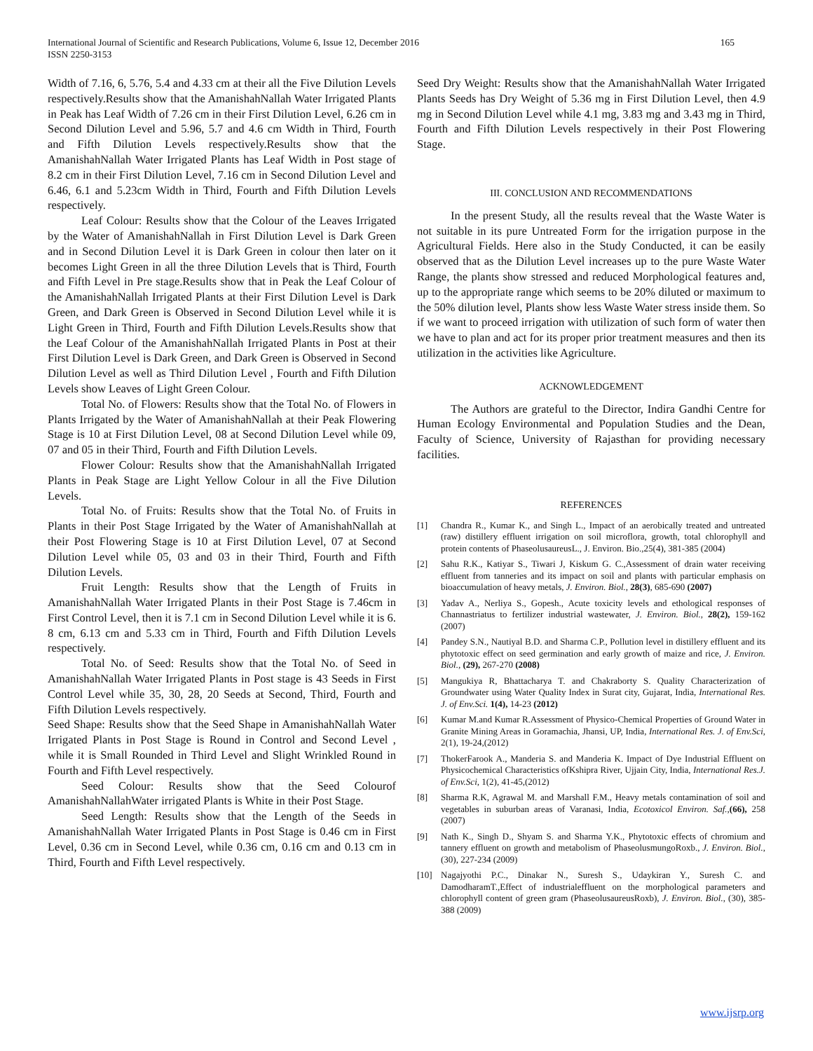International Journal of Scientific and Research Publications, Volume 6, Issue 12, December 2016
ISSN 2250-3153
165
Width of 7.16, 6, 5.76, 5.4 and 4.33 cm at their all the Five Dilution Levels respectively.Results show that the AmanishahNallah Water Irrigated Plants in Peak has Leaf Width of 7.26 cm in their First Dilution Level, 6.26 cm in Second Dilution Level and 5.96, 5.7 and 4.6 cm Width in Third, Fourth and Fifth Dilution Levels respectively.Results show that the AmanishahNallah Water Irrigated Plants has Leaf Width in Post stage of 8.2 cm in their First Dilution Level, 7.16 cm in Second Dilution Level and 6.46, 6.1 and 5.23cm Width in Third, Fourth and Fifth Dilution Levels respectively.
Leaf Colour: Results show that the Colour of the Leaves Irrigated by the Water of AmanishahNallah in First Dilution Level is Dark Green and in Second Dilution Level it is Dark Green in colour then later on it becomes Light Green in all the three Dilution Levels that is Third, Fourth and Fifth Level in Pre stage.Results show that in Peak the Leaf Colour of the AmanishahNallah Irrigated Plants at their First Dilution Level is Dark Green, and Dark Green is Observed in Second Dilution Level while it is Light Green in Third, Fourth and Fifth Dilution Levels.Results show that the Leaf Colour of the AmanishahNallah Irrigated Plants in Post at their First Dilution Level is Dark Green, and Dark Green is Observed in Second Dilution Level as well as Third Dilution Level , Fourth and Fifth Dilution Levels show Leaves of Light Green Colour.
Total No. of Flowers: Results show that the Total No. of Flowers in Plants Irrigated by the Water of AmanishahNallah at their Peak Flowering Stage is 10 at First Dilution Level, 08 at Second Dilution Level while 09, 07 and 05 in their Third, Fourth and Fifth Dilution Levels.
Flower Colour: Results show that the AmanishahNallah Irrigated Plants in Peak Stage are Light Yellow Colour in all the Five Dilution Levels.
Total No. of Fruits: Results show that the Total No. of Fruits in Plants in their Post Stage Irrigated by the Water of AmanishahNallah at their Post Flowering Stage is 10 at First Dilution Level, 07 at Second Dilution Level while 05, 03 and 03 in their Third, Fourth and Fifth Dilution Levels.
Fruit Length: Results show that the Length of Fruits in AmanishahNallah Water Irrigated Plants in their Post Stage is 7.46cm in First Control Level, then it is 7.1 cm in Second Dilution Level while it is 6. 8 cm, 6.13 cm and 5.33 cm in Third, Fourth and Fifth Dilution Levels respectively.
Total No. of Seed: Results show that the Total No. of Seed in AmanishahNallah Water Irrigated Plants in Post stage is 43 Seeds in First Control Level while 35, 30, 28, 20 Seeds at Second, Third, Fourth and Fifth Dilution Levels respectively.
Seed Shape: Results show that the Seed Shape in AmanishahNallah Water Irrigated Plants in Post Stage is Round in Control and Second Level , while it is Small Rounded in Third Level and Slight Wrinkled Round in Fourth and Fifth Level respectively.
Seed Colour: Results show that the Seed Colourof AmanishahNallahWater irrigated Plants is White in their Post Stage.
Seed Length: Results show that the Length of the Seeds in AmanishahNallah Water Irrigated Plants in Post Stage is 0.46 cm in First Level, 0.36 cm in Second Level, while 0.36 cm, 0.16 cm and 0.13 cm in Third, Fourth and Fifth Level respectively.
Seed Dry Weight: Results show that the AmanishahNallah Water Irrigated Plants Seeds has Dry Weight of 5.36 mg in First Dilution Level, then 4.9 mg in Second Dilution Level while 4.1 mg, 3.83 mg and 3.43 mg in Third, Fourth and Fifth Dilution Levels respectively in their Post Flowering Stage.
III. CONCLUSION AND RECOMMENDATIONS
In the present Study, all the results reveal that the Waste Water is not suitable in its pure Untreated Form for the irrigation purpose in the Agricultural Fields. Here also in the Study Conducted, it can be easily observed that as the Dilution Level increases up to the pure Waste Water Range, the plants show stressed and reduced Morphological features and, up to the appropriate range which seems to be 20% diluted or maximum to the 50% dilution level, Plants show less Waste Water stress inside them. So if we want to proceed irrigation with utilization of such form of water then we have to plan and act for its proper prior treatment measures and then its utilization in the activities like Agriculture.
ACKNOWLEDGEMENT
The Authors are grateful to the Director, Indira Gandhi Centre for Human Ecology Environmental and Population Studies and the Dean, Faculty of Science, University of Rajasthan for providing necessary facilities.
REFERENCES
[1] Chandra R., Kumar K., and Singh L., Impact of an aerobically treated and untreated (raw) distillery effluent irrigation on soil microflora, growth, total chlorophyll and protein contents of PhaseolusaureusL., J. Environ. Bio.,25(4), 381-385 (2004)
[2] Sahu R.K., Katiyar S., Tiwari J, Kiskum G. C.,Assessment of drain water receiving effluent from tanneries and its impact on soil and plants with particular emphasis on bioaccumulation of heavy metals, J. Environ. Biol., 28(3), 685-690 (2007)
[3] Yadav A., Nerliya S., Gopesh., Acute toxicity levels and ethological responses of Channastriatus to fertilizer industrial wastewater, J. Environ. Biol., 28(2), 159-162 (2007)
[4] Pandey S.N., Nautiyal B.D. and Sharma C.P., Pollution level in distillery effluent and its phytotoxic effect on seed germination and early growth of maize and rice, J. Environ. Biol., (29), 267-270 (2008)
[5] Mangukiya R, Bhattacharya T. and Chakraborty S. Quality Characterization of Groundwater using Water Quality Index in Surat city, Gujarat, India, International Res. J. of Env.Sci. 1(4), 14-23 (2012)
[6] Kumar M.and Kumar R.Assessment of Physico-Chemical Properties of Ground Water in Granite Mining Areas in Goramachia, Jhansi, UP, India, International Res. J. of Env.Sci, 2(1), 19-24,(2012)
[7] ThokerFarook A., Manderia S. and Manderia K. Impact of Dye Industrial Effluent on Physicochemical Characteristics ofKshipra River, Ujjain City, India, International Res.J. of Env.Sci, 1(2), 41-45,(2012)
[8] Sharma R.K, Agrawal M. and Marshall F.M., Heavy metals contamination of soil and vegetables in suburban areas of Varanasi, India, Ecotoxicol Environ. Saf.,(66), 258 (2007)
[9] Nath K., Singh D., Shyam S. and Sharma Y.K., Phytotoxic effects of chromium and tannery effluent on growth and metabolism of PhaseolusmungoRoxb., J. Environ. Biol., (30), 227-234 (2009)
[10] Nagajyothi P.C., Dinakar N., Suresh S., Udaykiran Y., Suresh C. and DamodharamT.,Effect of industrialeffluent on the morphological parameters and chlorophyll content of green gram (PhaseolusaureusRoxb), J. Environ. Biol., (30), 385-388 (2009)
www.ijsrp.org